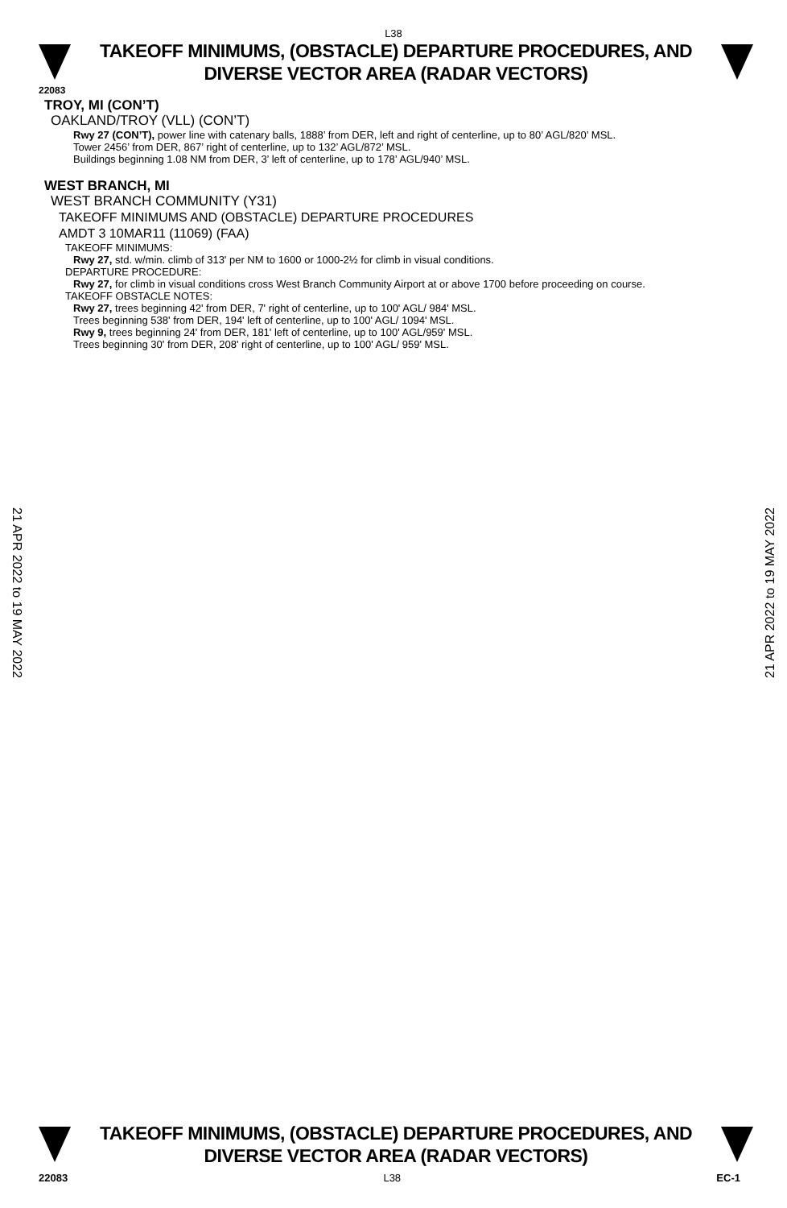L38
TAKEOFF MINIMUMS, (OBSTACLE) DEPARTURE PROCEDURES, AND
DIVERSE VECTOR AREA (RADAR VECTORS)
22083
TROY, MI (CON’T)
OAKLAND/TROY (VLL) (CON’T)
Rwy 27 (CON’T), power line with catenary balls, 1888’ from DER, left and right of centerline, up to 80’ AGL/820’ MSL.
Tower 2456’ from DER, 867’ right of centerline, up to 132’ AGL/872’ MSL.
Buildings beginning 1.08 NM from DER, 3’ left of centerline, up to 178’ AGL/940’ MSL.
WEST BRANCH, MI
WEST BRANCH COMMUNITY (Y31)
TAKEOFF MINIMUMS AND (OBSTACLE) DEPARTURE PROCEDURES
AMDT 3 10MAR11 (11069) (FAA)
TAKEOFF MINIMUMS:
Rwy 27, std. w/min. climb of 313' per NM to 1600 or 1000-2½ for climb in visual conditions.
DEPARTURE PROCEDURE:
Rwy 27, for climb in visual conditions cross West Branch Community Airport at or above 1700 before proceeding on course.
TAKEOFF OBSTACLE NOTES:
Rwy 27, trees beginning 42' from DER, 7' right of centerline, up to 100' AGL/ 984' MSL.
Trees beginning 538' from DER, 194' left of centerline, up to 100' AGL/ 1094' MSL.
Rwy 9, trees beginning 24' from DER, 181' left of centerline, up to 100' AGL/959' MSL.
Trees beginning 30' from DER, 208' right of centerline, up to 100' AGL/ 959' MSL.
21 APR 2022 to 19 MAY 2022
21 APR 2022 to 19 MAY 2022
TAKEOFF MINIMUMS, (OBSTACLE) DEPARTURE PROCEDURES, AND
DIVERSE VECTOR AREA (RADAR VECTORS)
22083 L38 EC-1